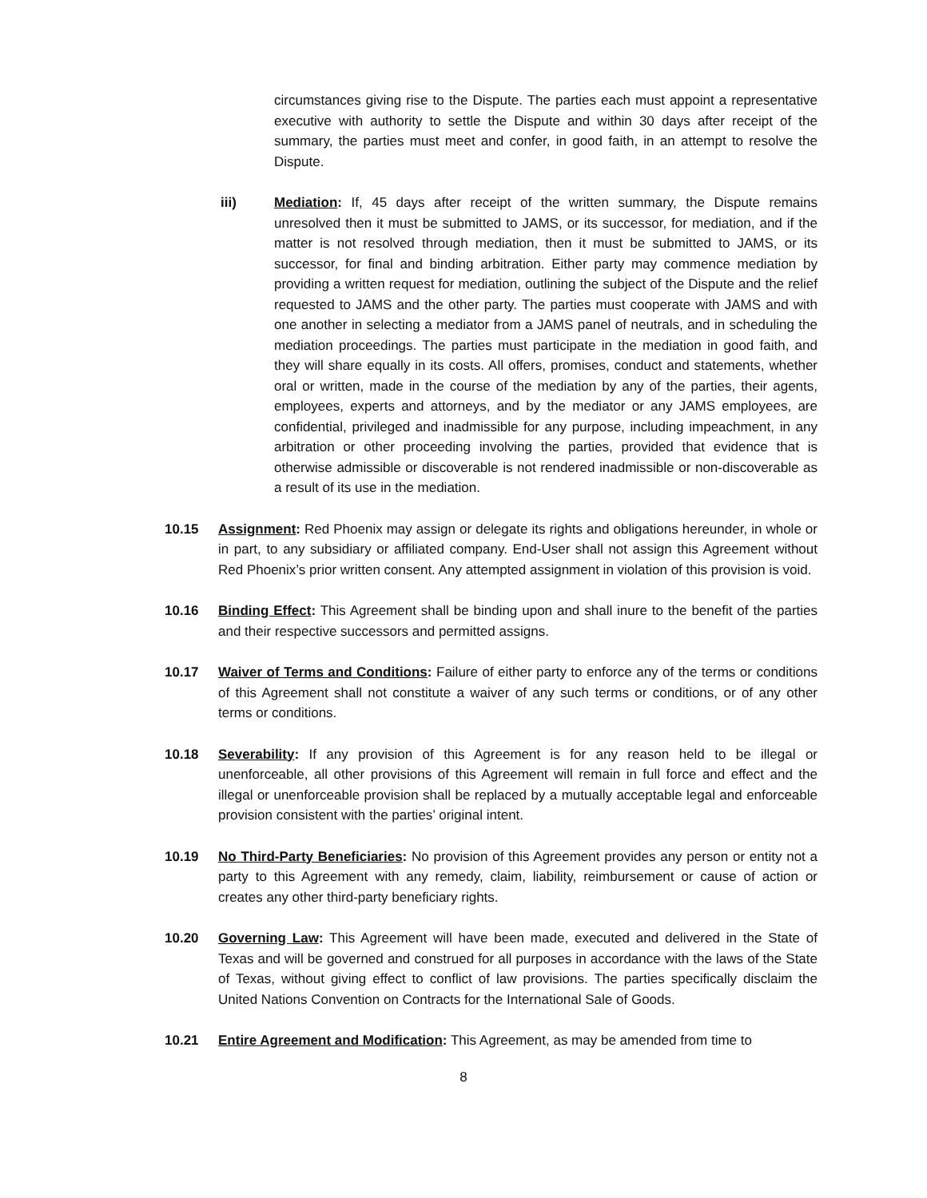circumstances giving rise to the Dispute. The parties each must appoint a representative executive with authority to settle the Dispute and within 30 days after receipt of the summary, the parties must meet and confer, in good faith, in an attempt to resolve the Dispute.
iii) Mediation: If, 45 days after receipt of the written summary, the Dispute remains unresolved then it must be submitted to JAMS, or its successor, for mediation, and if the matter is not resolved through mediation, then it must be submitted to JAMS, or its successor, for final and binding arbitration. Either party may commence mediation by providing a written request for mediation, outlining the subject of the Dispute and the relief requested to JAMS and the other party. The parties must cooperate with JAMS and with one another in selecting a mediator from a JAMS panel of neutrals, and in scheduling the mediation proceedings. The parties must participate in the mediation in good faith, and they will share equally in its costs. All offers, promises, conduct and statements, whether oral or written, made in the course of the mediation by any of the parties, their agents, employees, experts and attorneys, and by the mediator or any JAMS employees, are confidential, privileged and inadmissible for any purpose, including impeachment, in any arbitration or other proceeding involving the parties, provided that evidence that is otherwise admissible or discoverable is not rendered inadmissible or non-discoverable as a result of its use in the mediation.
10.15 Assignment: Red Phoenix may assign or delegate its rights and obligations hereunder, in whole or in part, to any subsidiary or affiliated company. End-User shall not assign this Agreement without Red Phoenix’s prior written consent. Any attempted assignment in violation of this provision is void.
10.16 Binding Effect: This Agreement shall be binding upon and shall inure to the benefit of the parties and their respective successors and permitted assigns.
10.17 Waiver of Terms and Conditions: Failure of either party to enforce any of the terms or conditions of this Agreement shall not constitute a waiver of any such terms or conditions, or of any other terms or conditions.
10.18 Severability: If any provision of this Agreement is for any reason held to be illegal or unenforceable, all other provisions of this Agreement will remain in full force and effect and the illegal or unenforceable provision shall be replaced by a mutually acceptable legal and enforceable provision consistent with the parties’ original intent.
10.19 No Third-Party Beneficiaries: No provision of this Agreement provides any person or entity not a party to this Agreement with any remedy, claim, liability, reimbursement or cause of action or creates any other third-party beneficiary rights.
10.20 Governing Law: This Agreement will have been made, executed and delivered in the State of Texas and will be governed and construed for all purposes in accordance with the laws of the State of Texas, without giving effect to conflict of law provisions. The parties specifically disclaim the United Nations Convention on Contracts for the International Sale of Goods.
10.21 Entire Agreement and Modification: This Agreement, as may be amended from time to
8